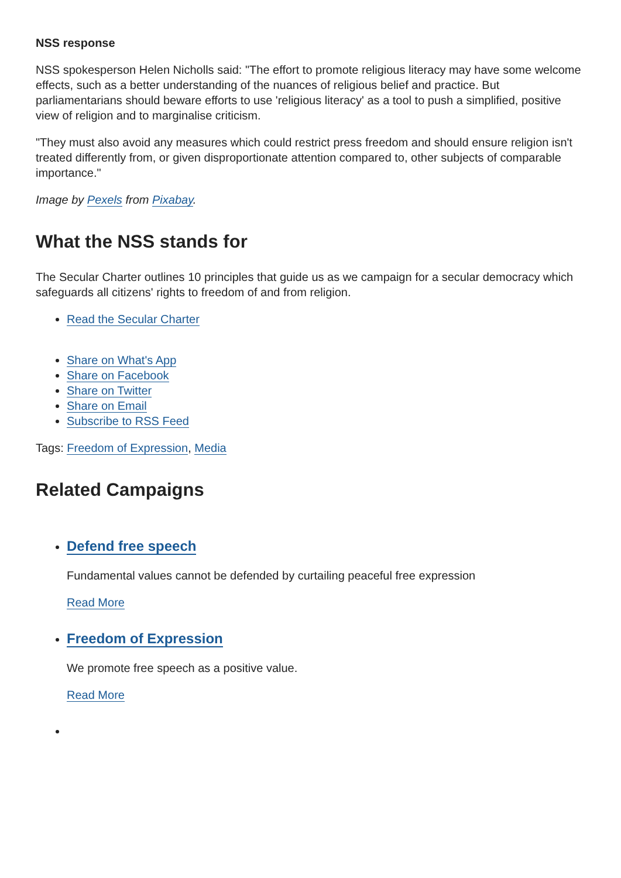NSS response
NSS spokesperson Helen Nicholls said: "The effort to promote religious literacy may have some welcome effects, such as a better understanding of the nuances of religious belief and practice. But parliamentarians should beware efforts to use 'religious literacy' as a tool to push a simplified, positive view of religion and to marginalise criticism.
"They must also avoid any measures which could restrict press freedom and should ensure religion isn't treated differently from, or given disproportionate attention compared to, other subjects of comparable importance."
Image by Pexels from Pixabay.
What the NSS stands for
The Secular Charter outlines 10 principles that guide us as we campaign for a secular democracy which safeguards all citizens' rights to freedom of and from religion.
Read the Secular Charter
Share on What's App
Share on Facebook
Share on Twitter
Share on Email
Subscribe to RSS Feed
Tags: Freedom of Expression, Media
Related Campaigns
Defend free speech
Fundamental values cannot be defended by curtailing peaceful free expression
Read More
Freedom of Expression
We promote free speech as a positive value.
Read More